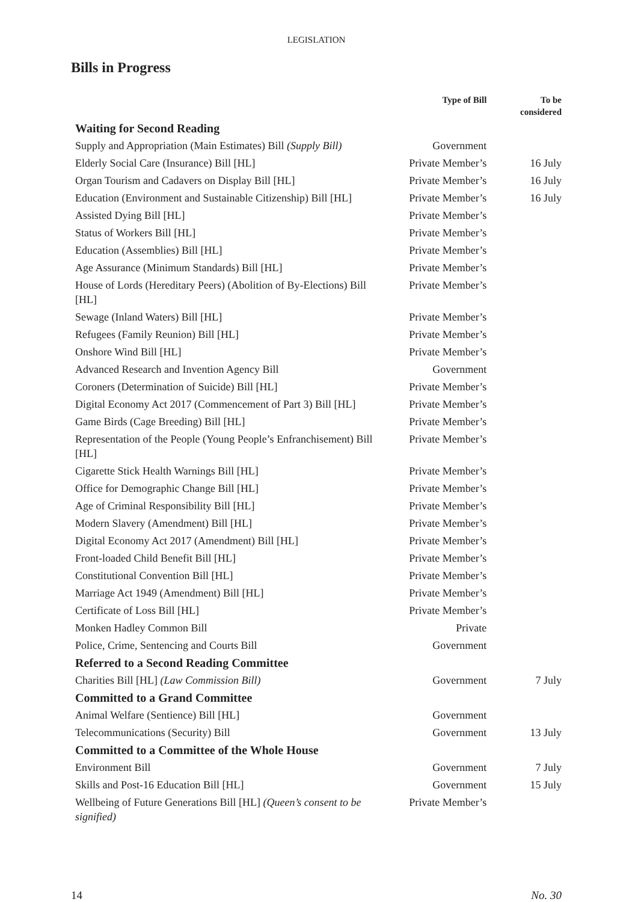LEGISLATION
Bills in Progress
| | Type of Bill | To be considered |
| --- | --- | --- |
| Waiting for Second Reading | | |
| Supply and Appropriation (Main Estimates) Bill (Supply Bill) | Government | |
| Elderly Social Care (Insurance) Bill [HL] | Private Member’s | 16 July |
| Organ Tourism and Cadavers on Display Bill [HL] | Private Member’s | 16 July |
| Education (Environment and Sustainable Citizenship) Bill [HL] | Private Member’s | 16 July |
| Assisted Dying Bill [HL] | Private Member’s | |
| Status of Workers Bill [HL] | Private Member’s | |
| Education (Assemblies) Bill [HL] | Private Member’s | |
| Age Assurance (Minimum Standards) Bill [HL] | Private Member’s | |
| House of Lords (Hereditary Peers) (Abolition of By-Elections) Bill [HL] | Private Member’s | |
| Sewage (Inland Waters) Bill [HL] | Private Member’s | |
| Refugees (Family Reunion) Bill [HL] | Private Member’s | |
| Onshore Wind Bill [HL] | Private Member’s | |
| Advanced Research and Invention Agency Bill | Government | |
| Coroners (Determination of Suicide) Bill [HL] | Private Member’s | |
| Digital Economy Act 2017 (Commencement of Part 3) Bill [HL] | Private Member’s | |
| Game Birds (Cage Breeding) Bill [HL] | Private Member’s | |
| Representation of the People (Young People’s Enfranchisement) Bill [HL] | Private Member’s | |
| Cigarette Stick Health Warnings Bill [HL] | Private Member’s | |
| Office for Demographic Change Bill [HL] | Private Member’s | |
| Age of Criminal Responsibility Bill [HL] | Private Member’s | |
| Modern Slavery (Amendment) Bill [HL] | Private Member’s | |
| Digital Economy Act 2017 (Amendment) Bill [HL] | Private Member’s | |
| Front-loaded Child Benefit Bill [HL] | Private Member’s | |
| Constitutional Convention Bill [HL] | Private Member’s | |
| Marriage Act 1949 (Amendment) Bill [HL] | Private Member’s | |
| Certificate of Loss Bill [HL] | Private Member’s | |
| Monken Hadley Common Bill | Private | |
| Police, Crime, Sentencing and Courts Bill | Government | |
| Referred to a Second Reading Committee | | |
| Charities Bill [HL] (Law Commission Bill) | Government | 7 July |
| Committed to a Grand Committee | | |
| Animal Welfare (Sentience) Bill [HL] | Government | |
| Telecommunications (Security) Bill | Government | 13 July |
| Committed to a Committee of the Whole House | | |
| Environment Bill | Government | 7 July |
| Skills and Post-16 Education Bill [HL] | Government | 15 July |
| Wellbeing of Future Generations Bill [HL] (Queen’s consent to be signified) | Private Member’s | |
14 No. 30